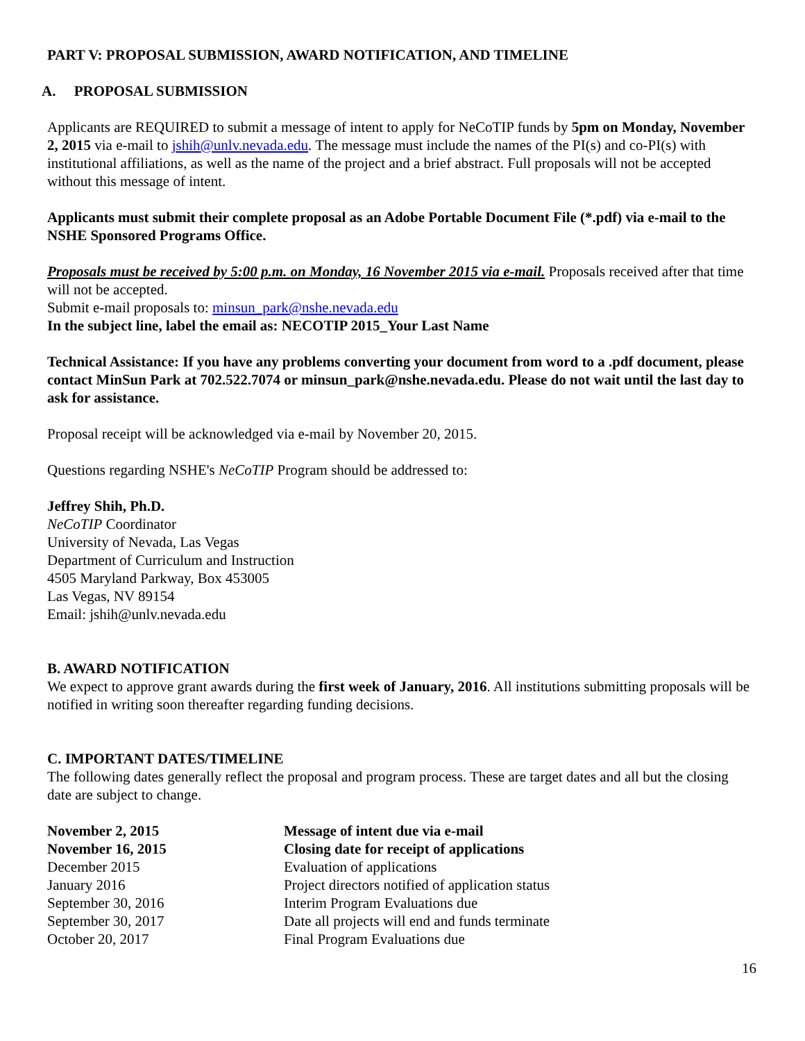PART V: PROPOSAL SUBMISSION, AWARD NOTIFICATION, AND TIMELINE
A. PROPOSAL SUBMISSION
Applicants are REQUIRED to submit a message of intent to apply for NeCoTIP funds by 5pm on Monday, November 2, 2015 via e-mail to jshih@unlv.nevada.edu. The message must include the names of the PI(s) and co-PI(s) with institutional affiliations, as well as the name of the project and a brief abstract. Full proposals will not be accepted without this message of intent.
Applicants must submit their complete proposal as an Adobe Portable Document File (*.pdf) via e-mail to the NSHE Sponsored Programs Office.
Proposals must be received by 5:00 p.m. on Monday, 16 November 2015 via e-mail. Proposals received after that time will not be accepted.
Submit e-mail proposals to: minsun_park@nshe.nevada.edu
In the subject line, label the email as: NECOTIP 2015_Your Last Name
Technical Assistance: If you have any problems converting your document from word to a .pdf document, please contact MinSun Park at 702.522.7074 or minsun_park@nshe.nevada.edu. Please do not wait until the last day to ask for assistance.
Proposal receipt will be acknowledged via e-mail by November 20, 2015.
Questions regarding NSHE's NeCoTIP Program should be addressed to:
Jeffrey Shih, Ph.D.
NeCoTIP Coordinator
University of Nevada, Las Vegas
Department of Curriculum and Instruction
4505 Maryland Parkway, Box 453005
Las Vegas, NV 89154
Email: jshih@unlv.nevada.edu
B. AWARD NOTIFICATION
We expect to approve grant awards during the first week of January, 2016. All institutions submitting proposals will be notified in writing soon thereafter regarding funding decisions.
C. IMPORTANT DATES/TIMELINE
The following dates generally reflect the proposal and program process. These are target dates and all but the closing date are subject to change.
| November 2, 2015 | Message of intent due via e-mail |
| November 16, 2015 | Closing date for receipt of applications |
| December 2015 | Evaluation of applications |
| January 2016 | Project directors notified of application status |
| September 30, 2016 | Interim Program Evaluations due |
| September 30, 2017 | Date all projects will end and funds terminate |
| October 20, 2017 | Final Program Evaluations due |
16